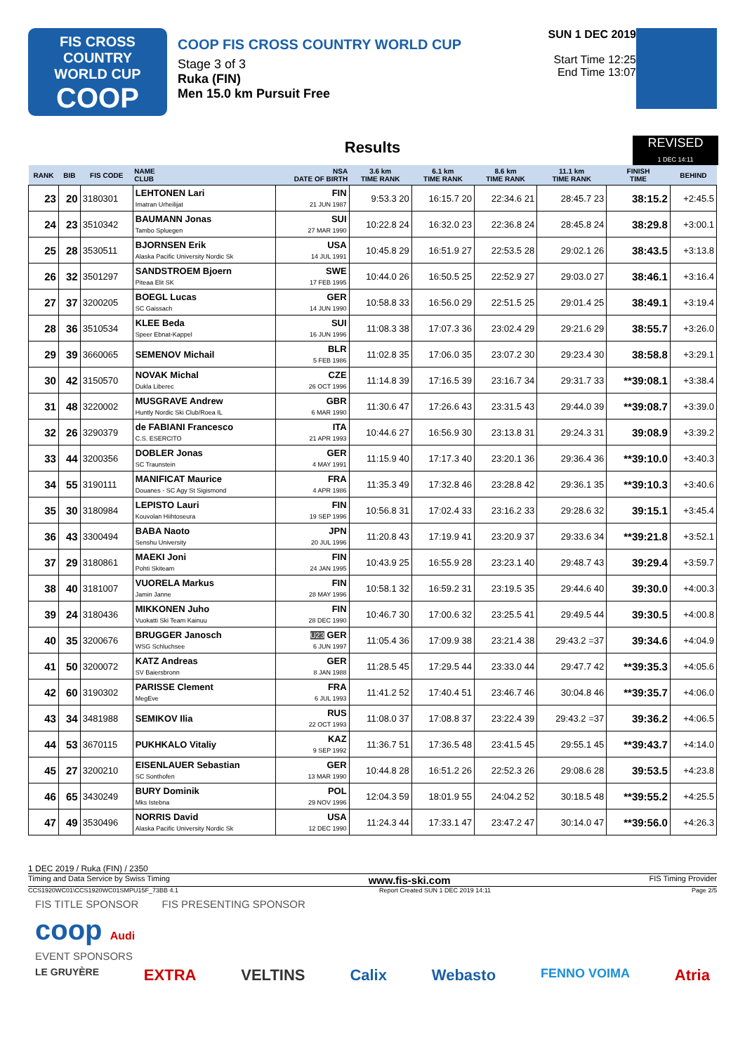FIS CROSS COUNTRY
WORLD CUP
COOP
COOP FIS CROSS COUNTRY WORLD CUP
Stage 3 of 3
Ruka (FIN)
Men 15.0 km Pursuit Free
SUN 1 DEC 2019
Start Time 12:25
End Time 13:07
Results
REVISED
1 DEC 14:11
| RANK | BIB | FIS CODE | NAME CLUB | NSA DATE OF BIRTH | 3.6 km TIME RANK | 6.1 km TIME RANK | 8.6 km TIME RANK | 11.1 km TIME RANK | FINISH TIME | BEHIND |
| --- | --- | --- | --- | --- | --- | --- | --- | --- | --- | --- |
| 23 | 20 | 3180301 | LEHTONEN Lari Imatran Urheilijat | FIN 21 JUN 1987 | 9:53.3 20 | 16:15.7 20 | 22:34.6 21 | 28:45.7 23 | 38:15.2 | +2:45.5 |
| 24 | 23 | 3510342 | BAUMANN Jonas Tambo Spluegen | SUI 27 MAR 1990 | 10:22.8 24 | 16:32.0 23 | 22:36.8 24 | 28:45.8 24 | 38:29.8 | +3:00.1 |
| 25 | 28 | 3530511 | BJORNSEN Erik Alaska Pacific University Nordic Sk | USA 14 JUL 1991 | 10:45.8 29 | 16:51.9 27 | 22:53.5 28 | 29:02.1 26 | 38:43.5 | +3:13.8 |
| 26 | 32 | 3501297 | SANDSTROEM Bjoern Piteaa Elit SK | SWE 17 FEB 1995 | 10:44.0 26 | 16:50.5 25 | 22:52.9 27 | 29:03.0 27 | 38:46.1 | +3:16.4 |
| 27 | 37 | 3200205 | BOEGL Lucas SC Gaissach | GER 14 JUN 1990 | 10:58.8 33 | 16:56.0 29 | 22:51.5 25 | 29:01.4 25 | 38:49.1 | +3:19.4 |
| 28 | 36 | 3510534 | KLEE Beda Speer Ebnat-Kappel | SUI 16 JUN 1996 | 11:08.3 38 | 17:07.3 36 | 23:02.4 29 | 29:21.6 29 | 38:55.7 | +3:26.0 |
| 29 | 39 | 3660065 | SEMENOV Michail | BLR 5 FEB 1986 | 11:02.8 35 | 17:06.0 35 | 23:07.2 30 | 29:23.4 30 | 38:58.8 | +3:29.1 |
| 30 | 42 | 3150570 | NOVAK Michal Dukla Liberec | CZE 26 OCT 1996 | 11:14.8 39 | 17:16.5 39 | 23:16.7 34 | 29:31.7 33 | **39:08.1 | +3:38.4 |
| 31 | 48 | 3220002 | MUSGRAVE Andrew Huntly Nordic Ski Club/Roea IL | GBR 6 MAR 1990 | 11:30.6 47 | 17:26.6 43 | 23:31.5 43 | 29:44.0 39 | **39:08.7 | +3:39.0 |
| 32 | 26 | 3290379 | de FABIANI Francesco C.S. ESERCITO | ITA 21 APR 1993 | 10:44.6 27 | 16:56.9 30 | 23:13.8 31 | 29:24.3 31 | 39:08.9 | +3:39.2 |
| 33 | 44 | 3200356 | DOBLER Jonas SC Traunstein | GER 4 MAY 1991 | 11:15.9 40 | 17:17.3 40 | 23:20.1 36 | 29:36.4 36 | **39:10.0 | +3:40.3 |
| 34 | 55 | 3190111 | MANIFICAT Maurice Douanes - SC Agy St Sigismond | FRA 4 APR 1986 | 11:35.3 49 | 17:32.8 46 | 23:28.8 42 | 29:36.1 35 | **39:10.3 | +3:40.6 |
| 35 | 30 | 3180984 | LEPISTO Lauri Kouvolan Hiihtoseura | FIN 19 SEP 1996 | 10:56.8 31 | 17:02.4 33 | 23:16.2 33 | 29:28.6 32 | 39:15.1 | +3:45.4 |
| 36 | 43 | 3300494 | BABA Naoto Senshu University | JPN 20 JUL 1996 | 11:20.8 43 | 17:19.9 41 | 23:20.9 37 | 29:33.6 34 | **39:21.8 | +3:52.1 |
| 37 | 29 | 3180861 | MAEKI Joni Pohti Skiteam | FIN 24 JAN 1995 | 10:43.9 25 | 16:55.9 28 | 23:23.1 40 | 29:48.7 43 | 39:29.4 | +3:59.7 |
| 38 | 40 | 3181007 | VUORELA Markus Jamin Janne | FIN 28 MAY 1996 | 10:58.1 32 | 16:59.2 31 | 23:19.5 35 | 29:44.6 40 | 39:30.0 | +4:00.3 |
| 39 | 24 | 3180436 | MIKKONEN Juho Vuokatti Ski Team Kainuu | FIN 28 DEC 1990 | 10:46.7 30 | 17:00.6 32 | 23:25.5 41 | 29:49.5 44 | 39:30.5 | +4:00.8 |
| 40 | 35 | 3200676 | BRUGGER Janosch WSG Schluchsee | U23 GER 6 JUN 1997 | 11:05.4 36 | 17:09.9 38 | 23:21.4 38 | 29:43.2 =37 | 39:34.6 | +4:04.9 |
| 41 | 50 | 3200072 | KATZ Andreas SV Baiersbronn | GER 8 JAN 1988 | 11:28.5 45 | 17:29.5 44 | 23:33.0 44 | 29:47.7 42 | **39:35.3 | +4:05.6 |
| 42 | 60 | 3190302 | PARISSE Clement MegEve | FRA 6 JUL 1993 | 11:41.2 52 | 17:40.4 51 | 23:46.7 46 | 30:04.8 46 | **39:35.7 | +4:06.0 |
| 43 | 34 | 3481988 | SEMIKOV Ilia | RUS 22 OCT 1993 | 11:08.0 37 | 17:08.8 37 | 23:22.4 39 | 29:43.2 =37 | 39:36.2 | +4:06.5 |
| 44 | 53 | 3670115 | PUKHKALO Vitaliy | KAZ 9 SEP 1992 | 11:36.7 51 | 17:36.5 48 | 23:41.5 45 | 29:55.1 45 | **39:43.7 | +4:14.0 |
| 45 | 27 | 3200210 | EISENLAUER Sebastian SC Sonthofen | GER 13 MAR 1990 | 10:44.8 28 | 16:51.2 26 | 22:52.3 26 | 29:08.6 28 | 39:53.5 | +4:23.8 |
| 46 | 65 | 3430249 | BURY Dominik Mks Istebna | POL 29 NOV 1996 | 12:04.3 59 | 18:01.9 55 | 24:04.2 52 | 30:18.5 48 | **39:55.2 | +4:25.5 |
| 47 | 49 | 3530496 | NORRIS David Alaska Pacific University Nordic Sk | USA 12 DEC 1990 | 11:24.3 44 | 17:33.1 47 | 23:47.2 47 | 30:14.0 47 | **39:56.0 | +4:26.3 |
1 DEC 2019 / Ruka (FIN) / 2350
Timing and Data Service by Swiss Timing www.fis-ski.com FIS Timing Provider
CCS1920WC01\CCS1920WC01SMPU15F_73BB 4.1 Report Created SUN 1 DEC 2019 14:11 Page 2/5
FIS TITLE SPONSOR FIS PRESENTING SPONSOR
coop Audi
EVENT SPONSORS
LE GRUYÈRE EXTRA VELTINS Calix Webasto FENNO VOIMA Atria